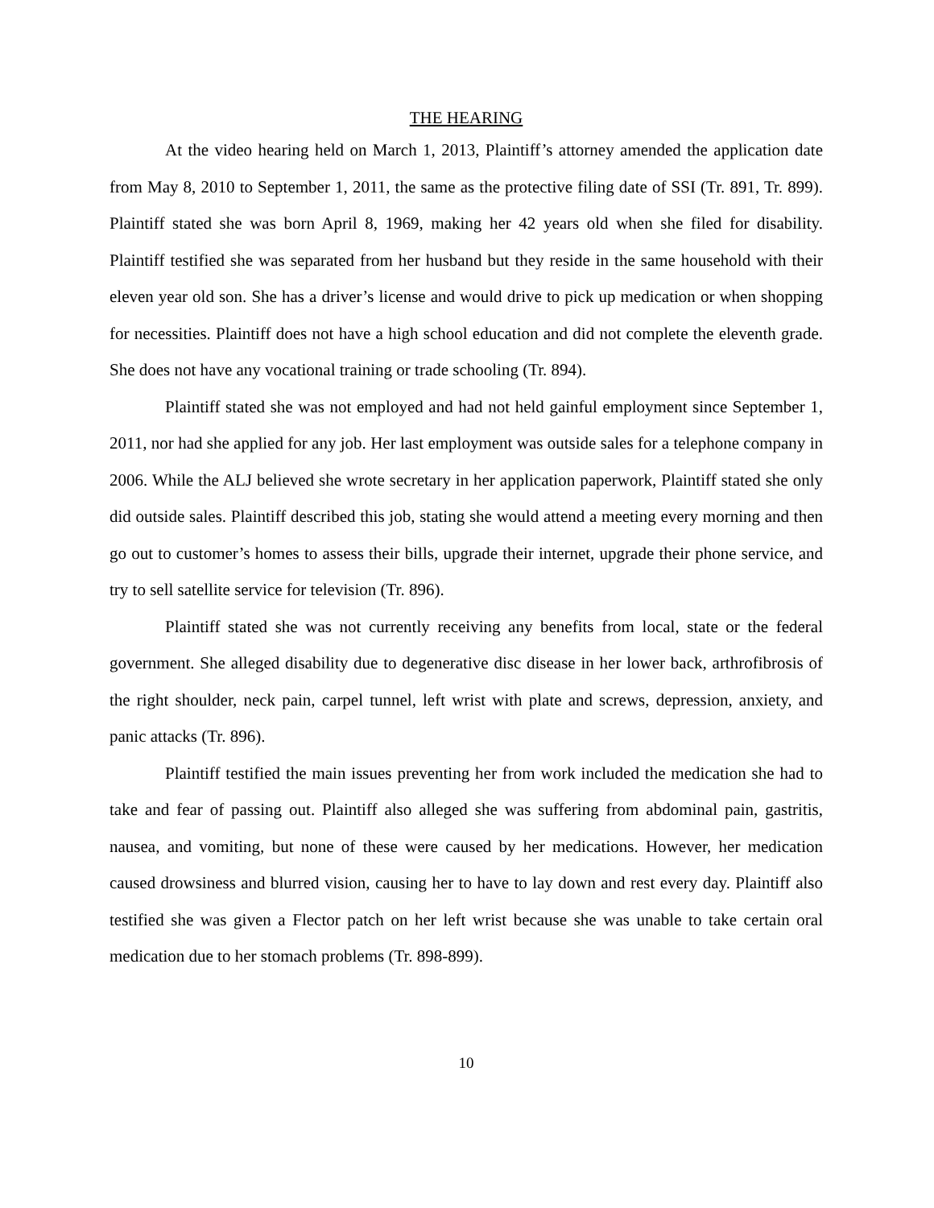THE HEARING
At the video hearing held on March 1, 2013, Plaintiff’s attorney amended the application date from May 8, 2010 to September 1, 2011, the same as the protective filing date of SSI (Tr. 891, Tr. 899). Plaintiff stated she was born April 8, 1969, making her 42 years old when she filed for disability. Plaintiff testified she was separated from her husband but they reside in the same household with their eleven year old son. She has a driver’s license and would drive to pick up medication or when shopping for necessities. Plaintiff does not have a high school education and did not complete the eleventh grade. She does not have any vocational training or trade schooling (Tr. 894).
Plaintiff stated she was not employed and had not held gainful employment since September 1, 2011, nor had she applied for any job. Her last employment was outside sales for a telephone company in 2006. While the ALJ believed she wrote secretary in her application paperwork, Plaintiff stated she only did outside sales. Plaintiff described this job, stating she would attend a meeting every morning and then go out to customer’s homes to assess their bills, upgrade their internet, upgrade their phone service, and try to sell satellite service for television (Tr. 896).
Plaintiff stated she was not currently receiving any benefits from local, state or the federal government. She alleged disability due to degenerative disc disease in her lower back, arthrofibrosis of the right shoulder, neck pain, carpel tunnel, left wrist with plate and screws, depression, anxiety, and panic attacks (Tr. 896).
Plaintiff testified the main issues preventing her from work included the medication she had to take and fear of passing out. Plaintiff also alleged she was suffering from abdominal pain, gastritis, nausea, and vomiting, but none of these were caused by her medications. However, her medication caused drowsiness and blurred vision, causing her to have to lay down and rest every day. Plaintiff also testified she was given a Flector patch on her left wrist because she was unable to take certain oral medication due to her stomach problems (Tr. 898-899).
10